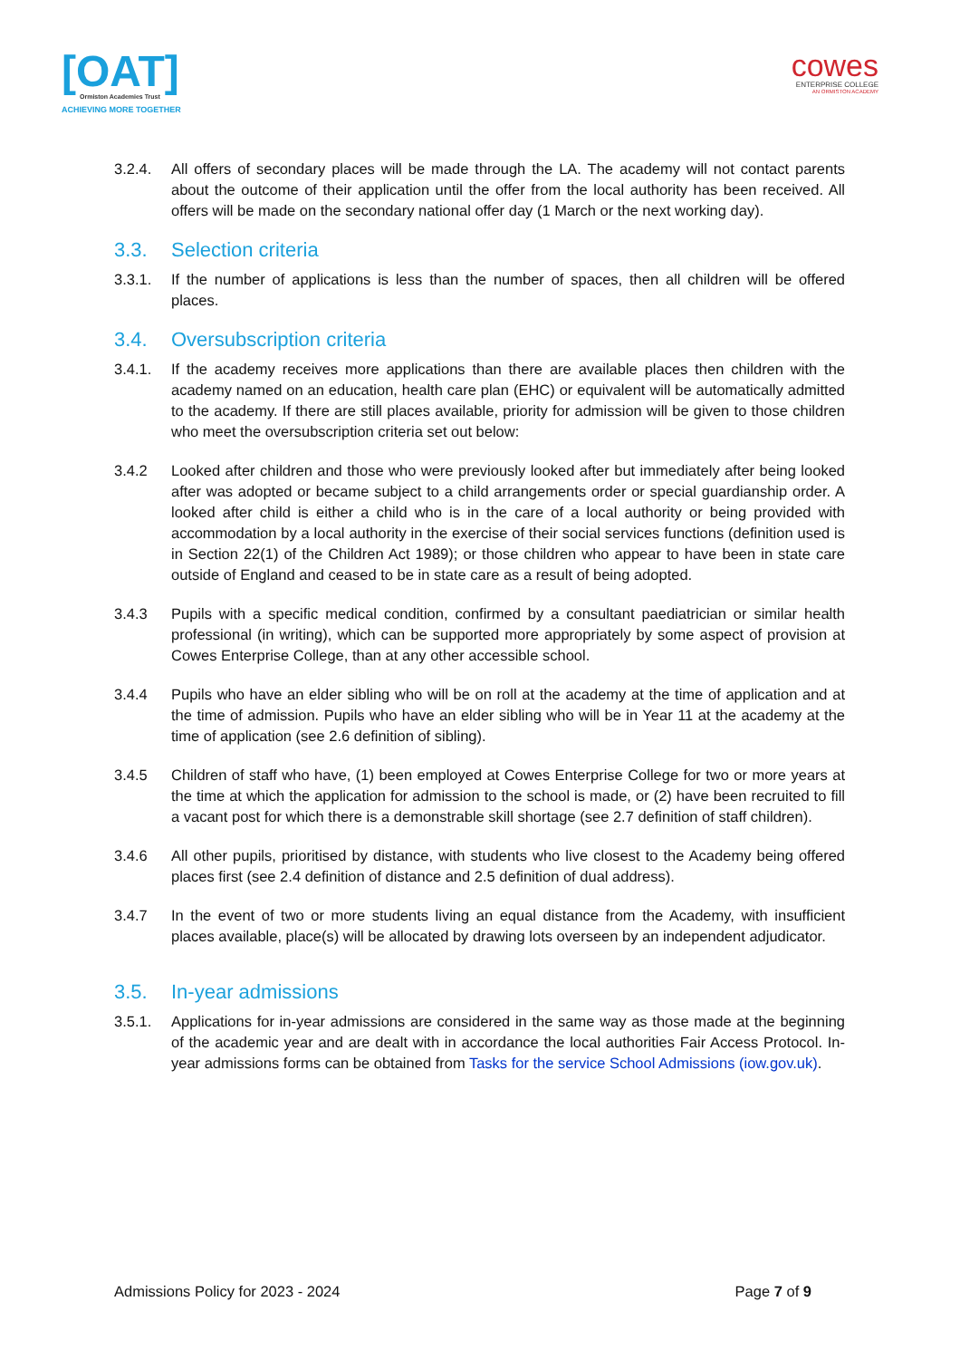[OAT]
Ormiston Academies Trust
ACHIEVING MORE TOGETHER
cowes
ENTERPRISE COLLEGE
AN ORMISTON ACADEMY
3.2.4. All offers of secondary places will be made through the LA. The academy will not contact parents about the outcome of their application until the offer from the local authority has been received. All offers will be made on the secondary national offer day (1 March or the next working day).
3.3. Selection criteria
3.3.1. If the number of applications is less than the number of spaces, then all children will be offered places.
3.4. Oversubscription criteria
3.4.1. If the academy receives more applications than there are available places then children with the academy named on an education, health care plan (EHC) or equivalent will be automatically admitted to the academy. If there are still places available, priority for admission will be given to those children who meet the oversubscription criteria set out below:
3.4.2 Looked after children and those who were previously looked after but immediately after being looked after was adopted or became subject to a child arrangements order or special guardianship order. A looked after child is either a child who is in the care of a local authority or being provided with accommodation by a local authority in the exercise of their social services functions (definition used is in Section 22(1) of the Children Act 1989); or those children who appear to have been in state care outside of England and ceased to be in state care as a result of being adopted.
3.4.3 Pupils with a specific medical condition, confirmed by a consultant paediatrician or similar health professional (in writing), which can be supported more appropriately by some aspect of provision at Cowes Enterprise College, than at any other accessible school.
3.4.4 Pupils who have an elder sibling who will be on roll at the academy at the time of application and at the time of admission. Pupils who have an elder sibling who will be in Year 11 at the academy at the time of application (see 2.6 definition of sibling).
3.4.5 Children of staff who have, (1) been employed at Cowes Enterprise College for two or more years at the time at which the application for admission to the school is made, or (2) have been recruited to fill a vacant post for which there is a demonstrable skill shortage (see 2.7 definition of staff children).
3.4.6 All other pupils, prioritised by distance, with students who live closest to the Academy being offered places first (see 2.4 definition of distance and 2.5 definition of dual address).
3.4.7 In the event of two or more students living an equal distance from the Academy, with insufficient places available, place(s) will be allocated by drawing lots overseen by an independent adjudicator.
3.5. In-year admissions
3.5.1. Applications for in-year admissions are considered in the same way as those made at the beginning of the academic year and are dealt with in accordance the local authorities Fair Access Protocol. In-year admissions forms can be obtained from Tasks for the service School Admissions (iow.gov.uk).
Admissions Policy for 2023 - 2024 Page 7 of 9